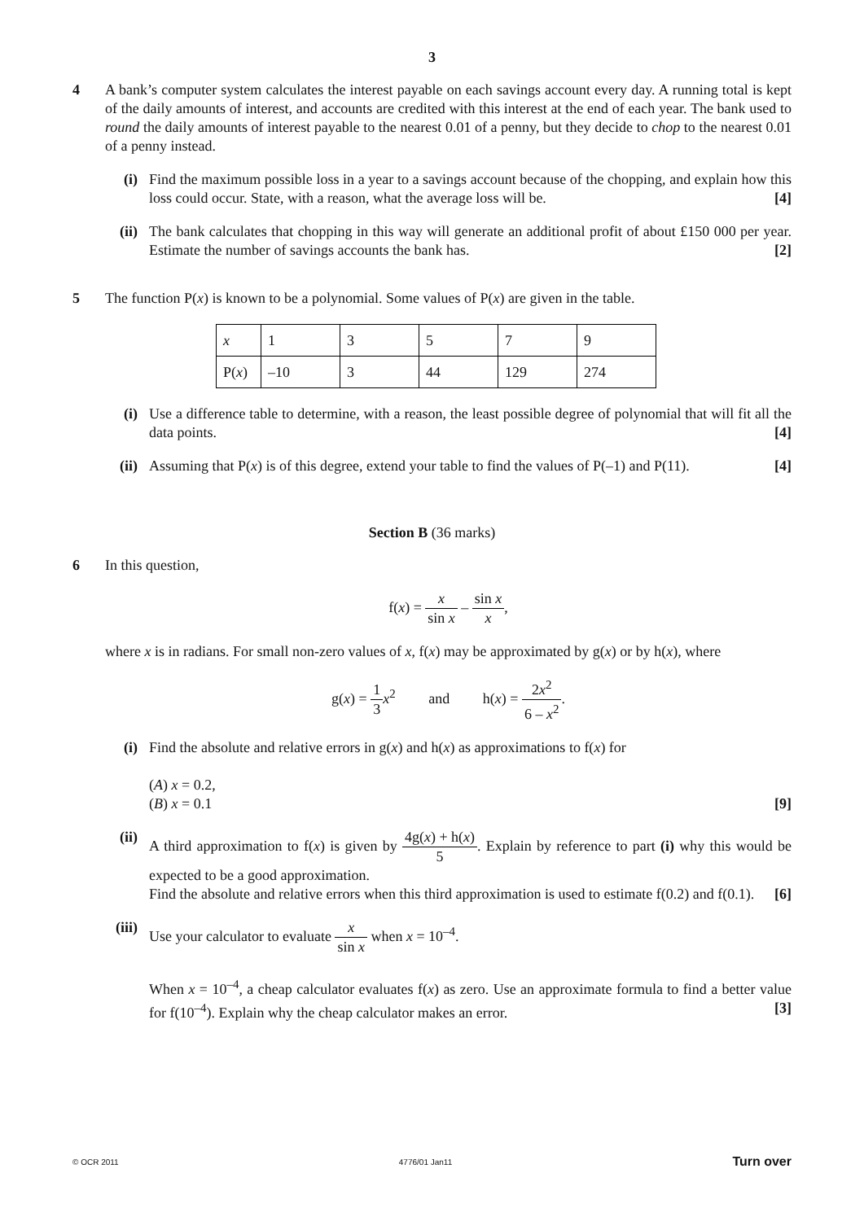3
4 A bank’s computer system calculates the interest payable on each savings account every day. A running total is kept of the daily amounts of interest, and accounts are credited with this interest at the end of each year. The bank used to round the daily amounts of interest payable to the nearest 0.01 of a penny, but they decide to chop to the nearest 0.01 of a penny instead.
(i) Find the maximum possible loss in a year to a savings account because of the chopping, and explain how this loss could occur. State, with a reason, what the average loss will be. [4]
(ii)
The bank calculates that chopping in this way will generate an additional profit of about £150 000 per year. Estimate the number of savings accounts the bank has. [2]
5 The function P(x) is known to be a polynomial. Some values of P(x) are given in the table.
| x | 1 | 3 | 5 | 7 | 9 |
| P( x ) | –10 | 3 | 44 | 129 | 274 |
(i) Use a difference table to determine, with a reason, the least possible degree of polynomial that will fit all the data points. [4]
(ii)
Assuming that P(x) is of this degree, extend your table to find the values of P(–1) and P(11). [4]
Section B (36 marks)
6 In this question,
f(x) = x sin x – sin x x,
where x is in radians. For small non-zero values of x, f(x) may be approximated by g(x) or by h(x), where
g(x) = 1 3 x<sup>2</sup> and h(x) = 2x<sup>2</sup> 6 – x<sup>2</sup>.
(i) Find the absolute and relative errors in g(x) and h(x) as approximations to f(x) for
(A) x = 0.2,
(B) x = 0.1 [9]
(ii)
A third approximation to f(x) is given by 4g(x) + h(x) 5. Explain by reference to part (i) why this would be expected to be a good approximation.
Find the absolute and relative errors when this third approximation is used to estimate f(0.2) and f(0.1). [6]
(iii)
Use your calculator to evaluate x sin x when x = 10<sup>–4</sup>.
When x = 10<sup>–4</sup>, a cheap calculator evaluates f(x) as zero. Use an approximate formula to find a better value for f(10<sup>–4</sup>). Explain why the cheap calculator makes an error. [3]
© OCR 2011 4776/01 Jan11 Turn over